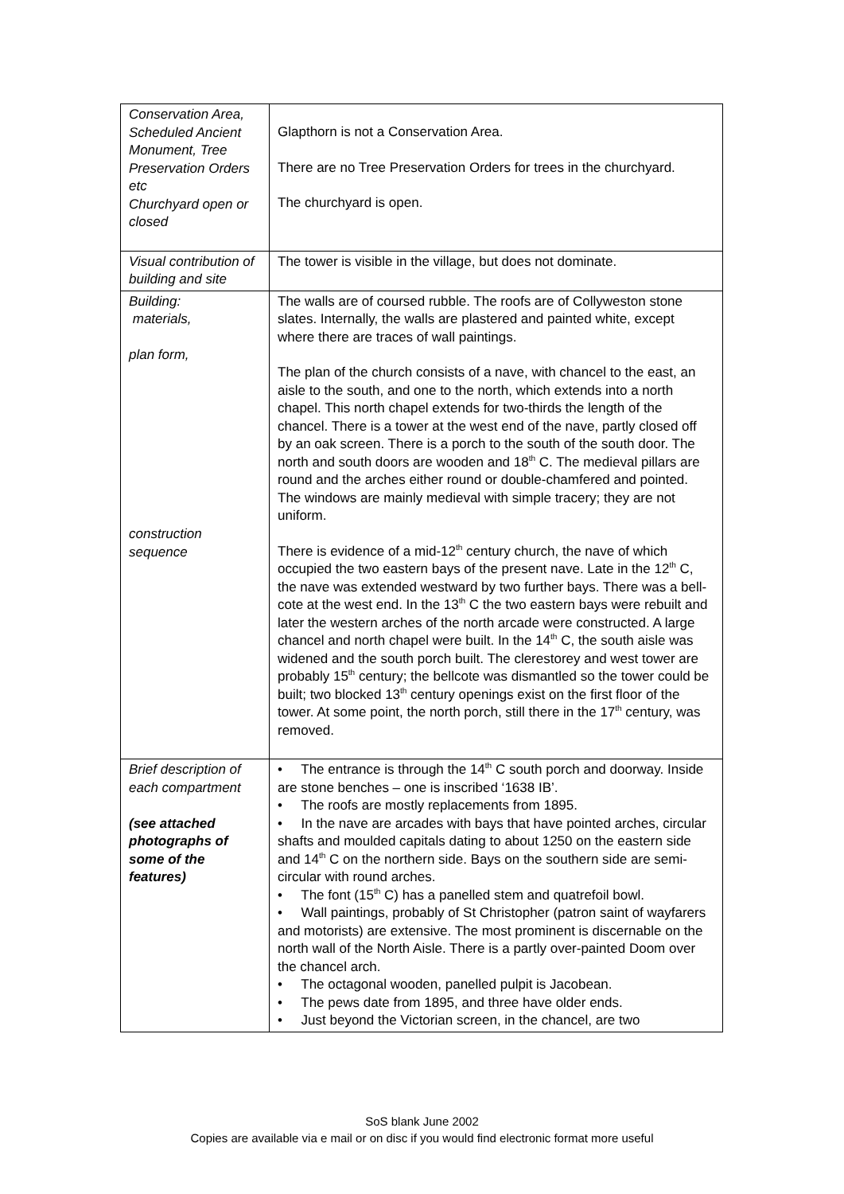| Conservation Area, Scheduled Ancient Monument, Tree Preservation Orders etc Churchyard open or closed | Glapthorn is not a Conservation Area. There are no Tree Preservation Orders for trees in the churchyard. The churchyard is open. |
| Visual contribution of building and site | The tower is visible in the village, but does not dominate. |
| Building: materials, plan form, construction sequence | The walls are of coursed rubble. The roofs are of Collyweston stone slates. Internally, the walls are plastered and painted white, except where there are traces of wall paintings. The plan of the church consists of a nave, with chancel to the east, an aisle to the south, and one to the north, which extends into a north chapel. This north chapel extends for two-thirds the length of the chancel. There is a tower at the west end of the nave, partly closed off by an oak screen. There is a porch to the south of the south door. The north and south doors are wooden and 18<sup>th</sup> C. The medieval pillars are round and the arches either round or double-chamfered and pointed. The windows are mainly medieval with simple tracery; they are not uniform. There is evidence of a mid-12<sup>th</sup> century church, the nave of which occupied the two eastern bays of the present nave. Late in the 12<sup>th</sup> C, the nave was extended westward by two further bays. There was a bell-cote at the west end. In the 13<sup>th</sup> C the two eastern bays were rebuilt and later the western arches of the north arcade were constructed. A large chancel and north chapel were built. In the 14<sup>th</sup> C, the south aisle was widened and the south porch built. The clerestorey and west tower are probably 15<sup>th</sup> century; the bellcote was dismantled so the tower could be built; two blocked 13<sup>th</sup> century openings exist on the first floor of the tower. At some point, the north porch, still there in the 17<sup>th</sup> century, was removed. |
| Brief description of each compartment (see attached photographs of some of the features) | • The entrance is through the 14<sup>th</sup> C south porch and doorway. Inside are stone benches – one is inscribed ‘1638 IB’. • The roofs are mostly replacements from 1895. • In the nave are arcades with bays that have pointed arches, circular shafts and moulded capitals dating to about 1250 on the eastern side and 14<sup>th</sup> C on the northern side. Bays on the southern side are semi-circular with round arches. • The font (15<sup>th</sup> C) has a panelled stem and quatrefoil bowl. • Wall paintings, probably of St Christopher (patron saint of wayfarers and motorists) are extensive. The most prominent is discernable on the north wall of the North Aisle. There is a partly over-painted Doom over the chancel arch. • The octagonal wooden, panelled pulpit is Jacobean. • The pews date from 1895, and three have older ends. • Just beyond the Victorian screen, in the chancel, are two |
SoS blank June 2002
Copies are available via e mail or on disc if you would find electronic format more useful